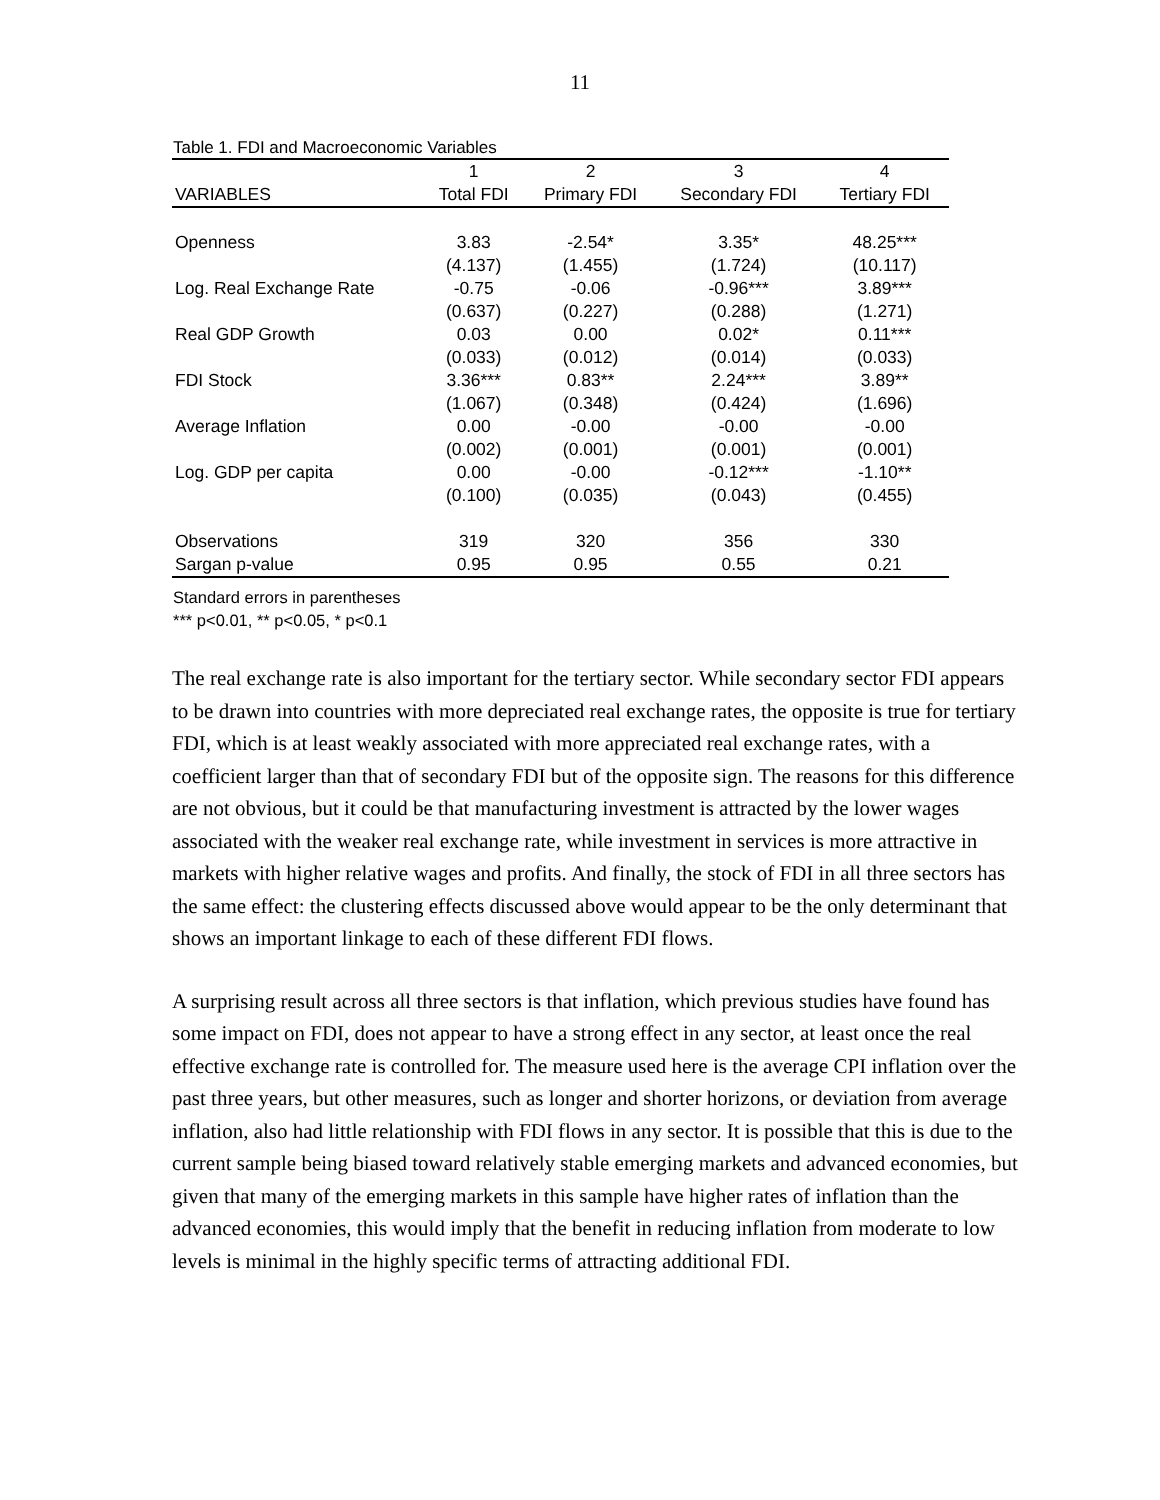11
Table 1. FDI and Macroeconomic Variables
| | 1 | 2 | 3 | 4 |
| VARIABLES | Total FDI | Primary FDI | Secondary FDI | Tertiary FDI |
| Openness | 3.83 | -2.54* | 3.35* | 48.25*** |
| | (4.137) | (1.455) | (1.724) | (10.117) |
| Log. Real Exchange Rate | -0.75 | -0.06 | -0.96*** | 3.89*** |
| | (0.637) | (0.227) | (0.288) | (1.271) |
| Real GDP Growth | 0.03 | 0.00 | 0.02* | 0.11*** |
| | (0.033) | (0.012) | (0.014) | (0.033) |
| FDI Stock | 3.36*** | 0.83** | 2.24*** | 3.89** |
| | (1.067) | (0.348) | (0.424) | (1.696) |
| Average Inflation | 0.00 | -0.00 | -0.00 | -0.00 |
| | (0.002) | (0.001) | (0.001) | (0.001) |
| Log. GDP per capita | 0.00 | -0.00 | -0.12*** | -1.10** |
| | (0.100) | (0.035) | (0.043) | (0.455) |
| Observations | 319 | 320 | 356 | 330 |
| Sargan p-value | 0.95 | 0.95 | 0.55 | 0.21 |
Standard errors in parentheses
*** p<0.01, ** p<0.05, * p<0.1
The real exchange rate is also important for the tertiary sector. While secondary sector FDI appears to be drawn into countries with more depreciated real exchange rates, the opposite is true for tertiary FDI, which is at least weakly associated with more appreciated real exchange rates, with a coefficient larger than that of secondary FDI but of the opposite sign. The reasons for this difference are not obvious, but it could be that manufacturing investment is attracted by the lower wages associated with the weaker real exchange rate, while investment in services is more attractive in markets with higher relative wages and profits. And finally, the stock of FDI in all three sectors has the same effect: the clustering effects discussed above would appear to be the only determinant that shows an important linkage to each of these different FDI flows.
A surprising result across all three sectors is that inflation, which previous studies have found has some impact on FDI, does not appear to have a strong effect in any sector, at least once the real effective exchange rate is controlled for. The measure used here is the average CPI inflation over the past three years, but other measures, such as longer and shorter horizons, or deviation from average inflation, also had little relationship with FDI flows in any sector. It is possible that this is due to the current sample being biased toward relatively stable emerging markets and advanced economies, but given that many of the emerging markets in this sample have higher rates of inflation than the advanced economies, this would imply that the benefit in reducing inflation from moderate to low levels is minimal in the highly specific terms of attracting additional FDI.